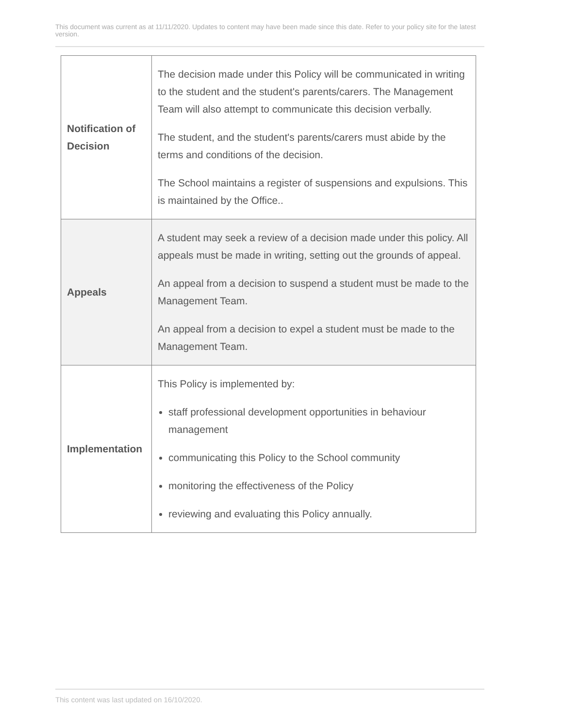This document was current as at 11/11/2020. Updates to content may have been made since this date. Refer to your policy site for the latest version.
| Notification of Decision | The decision made under this Policy will be communicated in writing to the student and the student's parents/carers. The Management Team will also attempt to communicate this decision verbally. The student, and the student's parents/carers must abide by the terms and conditions of the decision. The School maintains a register of suspensions and expulsions. This is maintained by the Office.. |
| Appeals | A student may seek a review of a decision made under this policy. All appeals must be made in writing, setting out the grounds of appeal. An appeal from a decision to suspend a student must be made to the Management Team. An appeal from a decision to expel a student must be made to the Management Team. |
| Implementation | This Policy is implemented by: staff professional development opportunities in behaviour management communicating this Policy to the School community monitoring the effectiveness of the Policy reviewing and evaluating this Policy annually. |
This content was last updated on 16/10/2020.